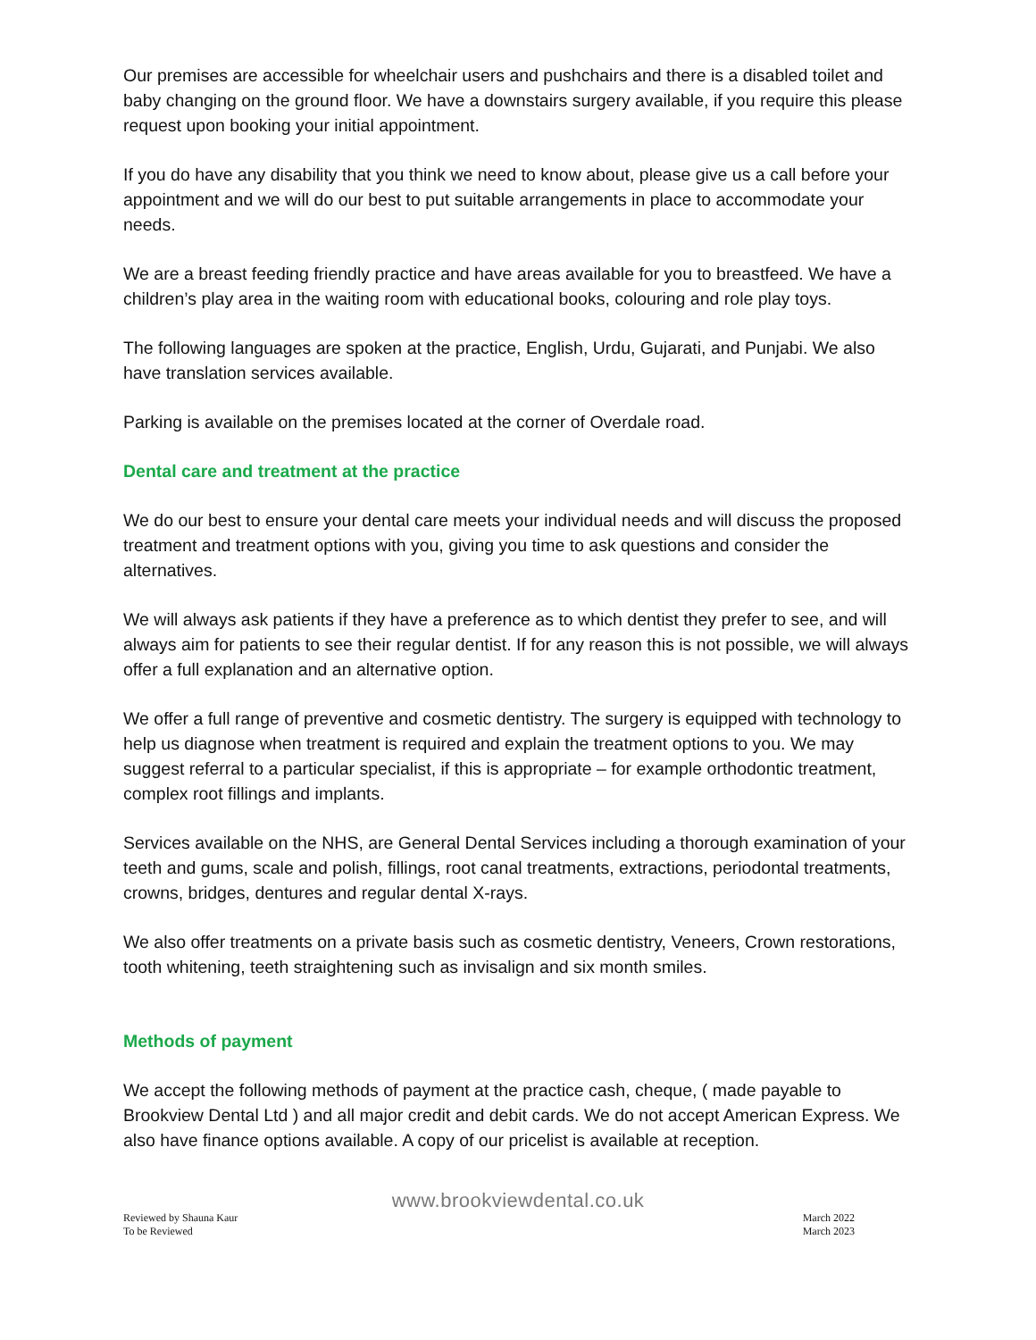Our premises are accessible for wheelchair users and pushchairs and there is a disabled toilet and baby changing on the ground floor. We have a downstairs surgery available, if you require this please request upon booking your initial appointment.
If you do have any disability that you think we need to know about, please give us a call before your appointment and we will do our best to put suitable arrangements in place to accommodate your needs.
We are a breast feeding friendly practice and have areas available for you to breastfeed. We have a children’s play area in the waiting room with educational books, colouring and role play toys.
The following languages are spoken at the practice, English, Urdu, Gujarati, and Punjabi. We also have translation services available.
Parking is available on the premises located at the corner of Overdale road.
Dental care and treatment at the practice
We do our best to ensure your dental care meets your individual needs and will discuss the proposed treatment and treatment options with you, giving you time to ask questions and consider the alternatives.
We will always ask patients if they have a preference as to which dentist they prefer to see, and will always aim for patients to see their regular dentist. If for any reason this is not possible, we will always offer a full explanation and an alternative option.
We offer a full range of preventive and cosmetic dentistry. The surgery is equipped with technology to help us diagnose when treatment is required and explain the treatment options to you. We may suggest referral to a particular specialist, if this is appropriate – for example orthodontic treatment, complex root fillings and implants.
Services available on the NHS, are General Dental Services including a thorough examination of your teeth and gums, scale and polish, fillings, root canal treatments, extractions, periodontal treatments, crowns, bridges, dentures and regular dental X-rays.
We also offer treatments on a private basis such as cosmetic dentistry, Veneers, Crown restorations, tooth whitening, teeth straightening such as invisalign and six month smiles.
Methods of payment
We accept the following methods of payment at the practice cash, cheque, ( made payable to Brookview Dental Ltd ) and all major credit and debit cards. We do not accept American Express. We also have finance options available. A copy of our pricelist is available at reception.
www.brookviewdental.co.uk
Reviewed by Shauna Kaur
To be Reviewed
March 2022
March 2023